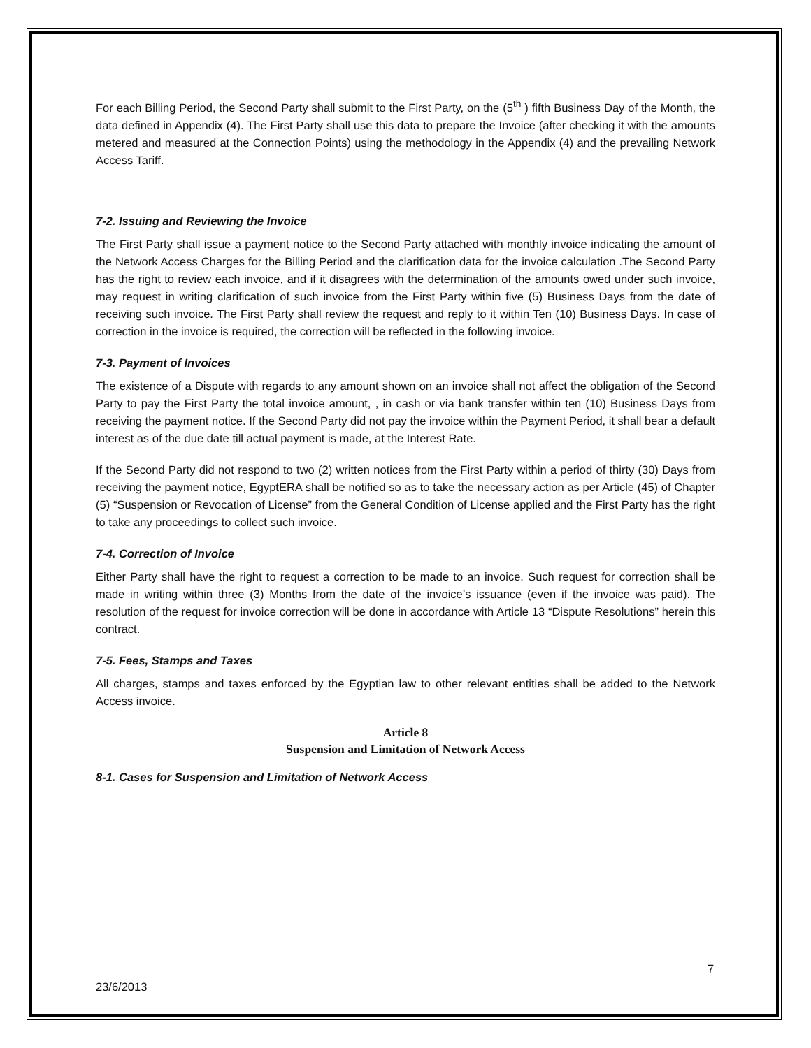For each Billing Period, the Second Party shall submit to the First Party, on the (5<sup>th</sup> ) fifth Business Day of the Month, the data defined in Appendix (4). The First Party shall use this data to prepare the Invoice (after checking it with the amounts metered and measured at the Connection Points) using the methodology in the Appendix (4) and the prevailing Network Access Tariff.
7-2. Issuing and Reviewing the Invoice
The First Party shall issue a payment notice to the Second Party attached with monthly invoice indicating the amount of the Network Access Charges for the Billing Period and the clarification data for the invoice calculation .The Second Party has the right to review each invoice, and if it disagrees with the determination of the amounts owed under such invoice, may request in writing clarification of such invoice from the First Party within five (5) Business Days from the date of receiving such invoice. The First Party shall review the request and reply to it within Ten (10) Business Days. In case of correction in the invoice is required, the correction will be reflected in the following invoice.
7-3. Payment of Invoices
The existence of a Dispute with regards to any amount shown on an invoice shall not affect the obligation of the Second Party to pay the First Party the total invoice amount, , in cash or via bank transfer within ten (10) Business Days from receiving the payment notice. If the Second Party did not pay the invoice within the Payment Period, it shall bear a default interest as of the due date till actual payment is made, at the Interest Rate.
If the Second Party did not respond to two (2) written notices from the First Party within a period of thirty (30) Days from receiving the payment notice, EgyptERA shall be notified so as to take the necessary action as per Article (45) of Chapter (5) “Suspension or Revocation of License” from the General Condition of License applied and the First Party has the right to take any proceedings to collect such invoice.
7-4. Correction of Invoice
Either Party shall have the right to request a correction to be made to an invoice. Such request for correction shall be made in writing within three (3) Months from the date of the invoice’s issuance (even if the invoice was paid). The resolution of the request for invoice correction will be done in accordance with Article 13 “Dispute Resolutions” herein this contract.
7-5. Fees, Stamps and Taxes
All charges, stamps and taxes enforced by the Egyptian law to other relevant entities shall be added to the Network Access invoice.
Article 8
Suspension and Limitation of Network Access
8-1. Cases for Suspension and Limitation of Network Access
7
23/6/2013